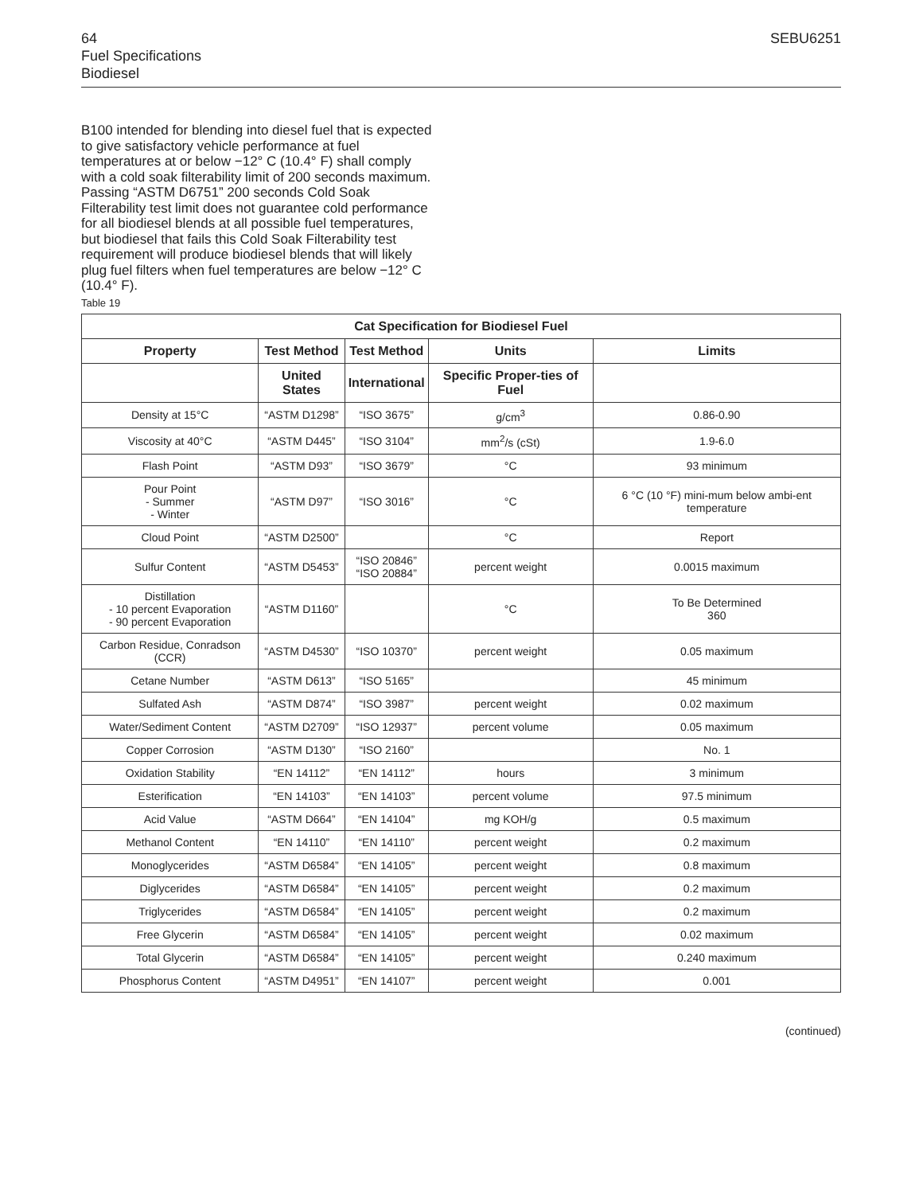64 SEBU6251
Fuel Specifications
Biodiesel
B100 intended for blending into diesel fuel that is expected to give satisfactory vehicle performance at fuel temperatures at or below −12° C (10.4° F) shall comply with a cold soak filterability limit of 200 seconds maximum. Passing “ASTM D6751” 200 seconds Cold Soak Filterability test limit does not guarantee cold performance for all biodiesel blends at all possible fuel temperatures, but biodiesel that fails this Cold Soak Filterability test requirement will produce biodiesel blends that will likely plug fuel filters when fuel temperatures are below −12° C (10.4° F).
Table 19
| Cat Specification for Biodiesel Fuel | | | | |
| --- | --- | --- | --- | --- |
| Property | Test Method | Test Method | Units | Limits |
| | United States | International | Specific Proper-ties of Fuel | |
| Density at 15°C | “ASTM D1298” | “ISO 3675” | g/cm<sup>3</sup> | 0.86-0.90 |
| Viscosity at 40°C | “ASTM D445” | “ISO 3104” | mm<sup>2</sup>/s (cSt) | 1.9-6.0 |
| Flash Point | “ASTM D93” | “ISO 3679” | °C | 93 minimum |
| Pour Point - Summer - Winter | “ASTM D97” | “ISO 3016” | °C | 6 °C (10 °F) mini-mum below ambi-ent temperature |
| Cloud Point | “ASTM D2500” | | °C | Report |
| Sulfur Content | “ASTM D5453” | “ISO 20846” “ISO 20884” | percent weight | 0.0015 maximum |
| Distillation - 10 percent Evaporation - 90 percent Evaporation | “ASTM D1160” | | °C | To Be Determined 360 |
| Carbon Residue, Conradson (CCR) | “ASTM D4530” | “ISO 10370” | percent weight | 0.05 maximum |
| Cetane Number | “ASTM D613” | “ISO 5165” | | 45 minimum |
| Sulfated Ash | “ASTM D874” | “ISO 3987” | percent weight | 0.02 maximum |
| Water/Sediment Content | “ASTM D2709” | “ISO 12937” | percent volume | 0.05 maximum |
| Copper Corrosion | “ASTM D130” | “ISO 2160” | | No. 1 |
| Oxidation Stability | “EN 14112” | “EN 14112” | hours | 3 minimum |
| Esterification | “EN 14103” | “EN 14103” | percent volume | 97.5 minimum |
| Acid Value | “ASTM D664” | “EN 14104” | mg KOH/g | 0.5 maximum |
| Methanol Content | “EN 14110” | “EN 14110” | percent weight | 0.2 maximum |
| Monoglycerides | “ASTM D6584” | “EN 14105” | percent weight | 0.8 maximum |
| Diglycerides | “ASTM D6584” | “EN 14105” | percent weight | 0.2 maximum |
| Triglycerides | “ASTM D6584” | “EN 14105” | percent weight | 0.2 maximum |
| Free Glycerin | “ASTM D6584” | “EN 14105” | percent weight | 0.02 maximum |
| Total Glycerin | “ASTM D6584” | “EN 14105” | percent weight | 0.240 maximum |
| Phosphorus Content | “ASTM D4951” | “EN 14107” | percent weight | 0.001 |
(continued)